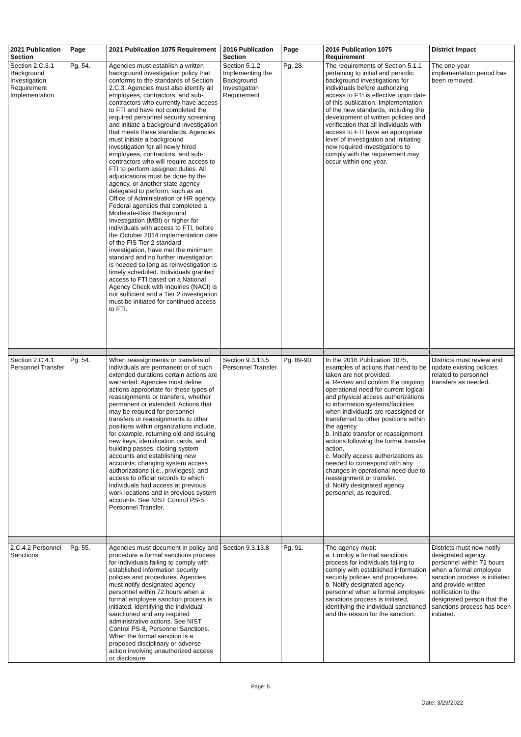| 2021 Publication Section | Page | 2021 Publication 1075 Requirement | 2016 Publication Section | Page | 2016 Publication 1075 Requirement | District Impact |
| --- | --- | --- | --- | --- | --- | --- |
| Section 2.C.3.1 Background Investigation Requirement Implementation | Pg. 54. | Agencies must establish a written background investigation policy that conforms to the standards of Section 2.C.3. Agencies must also identify all employees, contractors, and sub-contractors who currently have access to FTI and have not completed the required personnel security screening and initiate a background investigation that meets these standards. Agencies must initiate a background investigation for all newly hired employees, contractors, and sub-contractors who will require access to FTI to perform assigned duties. All adjudications must be done by the agency, or another state agency delegated to perform, such as an Office of Administration or HR agency. Federal agencies that completed a Moderate-Risk Background Investigation (MBI) or higher for individuals with access to FTI, before the October 2014 implementation date of the FIS Tier 2 standard investigation, have met the minimum standard and no further investigation is needed so long as reinvestigation is timely scheduled. Individuals granted access to FTI based on a National Agency Check with Inquiries (NACI) is not sufficient and a Tier 2 investigation must be initiated for continued access to FTI. | Section 5.1.2 Implementing the Background Investigation Requirement | Pg. 28. | The requirements of Section 5.1.1 pertaining to initial and periodic background investigations for individuals before authorizing access to FTI is effective upon date of this publication. Implementation of the new standards, including the development of written policies and verification that all individuals with access to FTI have an appropriate level of investigation and initiating new required investigations to comply with the requirement may occur within one year. | The one-year implementation period has been removed. |
| Section 2.C.4.1 Personnel Transfer | Pg. 54. | When reassignments or transfers of individuals are permanent or of such extended durations certain actions are warranted. Agencies must define actions appropriate for these types of reassignments or transfers, whether permanent or extended. Actions that may be required for personnel transfers or reassignments to other positions within organizations include, for example, returning old and issuing new keys, identification cards, and building passes; closing system accounts and establishing new accounts; changing system access authorizations (i.e., privileges); and access to official records to which individuals had access at previous work locations and in previous system accounts. See NIST Control PS-5, Personnel Transfer. | Section 9.3.13.5 Personnel Transfer | Pg. 89-90. | In the 2016 Publication 1075, examples of actions that need to be taken are not provided. a. Review and confirm the ongoing operational need for current logical and physical access authorizations to information systems/facilities when individuals are reassigned or transferred to other positions within the agency b. Initiate transfer or reassignment actions following the formal transfer action. c. Modify access authorizations as needed to correspond with any changes in operational need due to reassignment or transfer. d. Notify designated agency personnel, as required. | Districts must review and update existing policies related to personnel transfers as needed. |
| 2.C.4.2 Personnel Sanctions | Pg. 55. | Agencies must document in policy and procedure a formal sanctions process for individuals failing to comply with established information security policies and procedures. Agencies must notify designated agency personnel within 72 hours when a formal employee sanction process is initiated, identifying the individual sanctioned and any required administrative actions. See NIST Control PS-8, Personnel Sanctions. When the formal sanction is a proposed disciplinary or adverse action involving unauthorized access or disclosure | Section 9.3.13.8 | Pg. 91. | The agency must: a. Employ a formal sanctions process for individuals failing to comply with established information security policies and procedures. b. Notify designated agency personnel when a formal employee sanctions process is initiated, identifying the individual sanctioned and the reason for the sanction. | Districts must now notify designated agency personnel within 72 hours when a formal employee sanction process is initiated and provide written notification to the designated person that the sanctions process has been initiated. |
Page: 5
Date: 3/29/2022